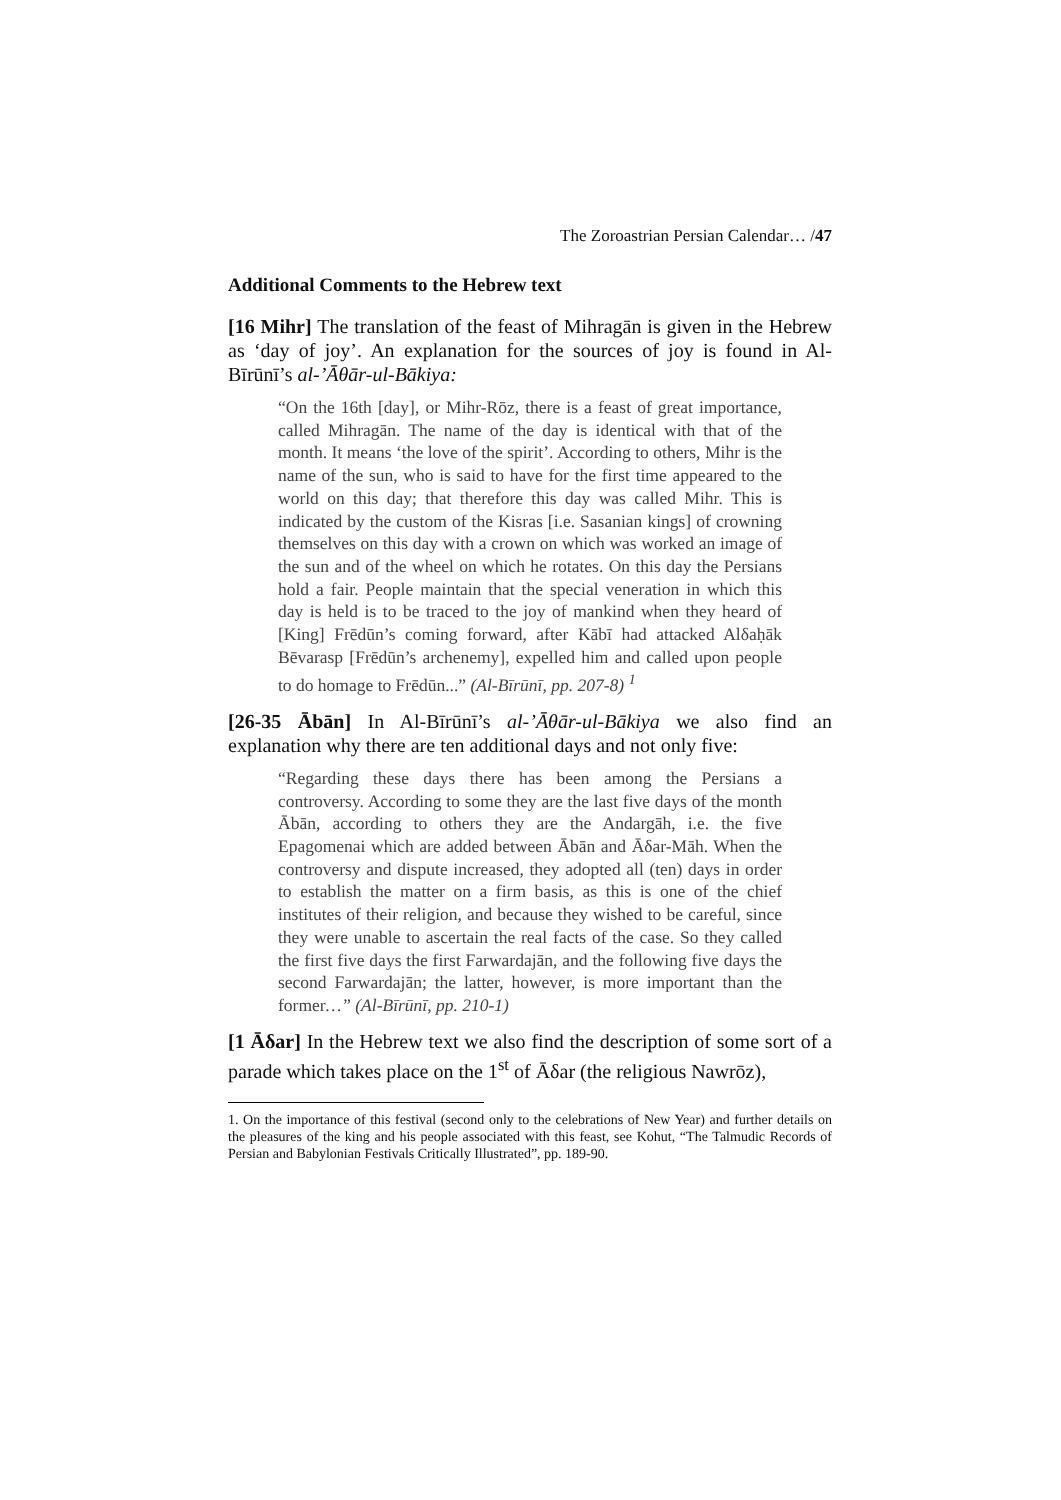The Zoroastrian Persian Calendar… /47
Additional Comments to the Hebrew text
[16 Mihr] The translation of the feast of Mihragān is given in the Hebrew as ‘day of joy’. An explanation for the sources of joy is found in Al-Bīrūnī’s al-’Āθār-ul-Bākiya:
“On the 16th [day], or Mihr-Rōz, there is a feast of great importance, called Mihragān. The name of the day is identical with that of the month. It means ‘the love of the spirit’. According to others, Mihr is the name of the sun, who is said to have for the first time appeared to the world on this day; that therefore this day was called Mihr. This is indicated by the custom of the Kisras [i.e. Sasanian kings] of crowning themselves on this day with a crown on which was worked an image of the sun and of the wheel on which he rotates. On this day the Persians hold a fair. People maintain that the special veneration in which this day is held is to be traced to the joy of mankind when they heard of [King] Frēdūn’s coming forward, after Kābī had attacked Alδaḥāk Bēvarasp [Frēdūn’s archenemy], expelled him and called upon people to do homage to Frēdūn...” (Al-Bīrūnī, pp. 207-8) <sup>1</sup>
[26-35 Ābān] In Al-Bīrūnī’s al-’Āθār-ul-Bākiya we also find an explanation why there are ten additional days and not only five:
“Regarding these days there has been among the Persians a controversy. According to some they are the last five days of the month Ābān, according to others they are the Andargāh, i.e. the five Epagomenai which are added between Ābān and Āδar-Māh. When the controversy and dispute increased, they adopted all (ten) days in order to establish the matter on a firm basis, as this is one of the chief institutes of their religion, and because they wished to be careful, since they were unable to ascertain the real facts of the case. So they called the first five days the first Farwardajān, and the following five days the second Farwardajān; the latter, however, is more important than the former…” (Al-Bīrūnī, pp. 210-1)
[1 Āδar] In the Hebrew text we also find the description of some sort of a parade which takes place on the 1<sup>st</sup> of Āδar (the religious Nawrōz),
1. On the importance of this festival (second only to the celebrations of New Year) and further details on the pleasures of the king and his people associated with this feast, see Kohut, “The Talmudic Records of Persian and Babylonian Festivals Critically Illustrated”, pp. 189-90.